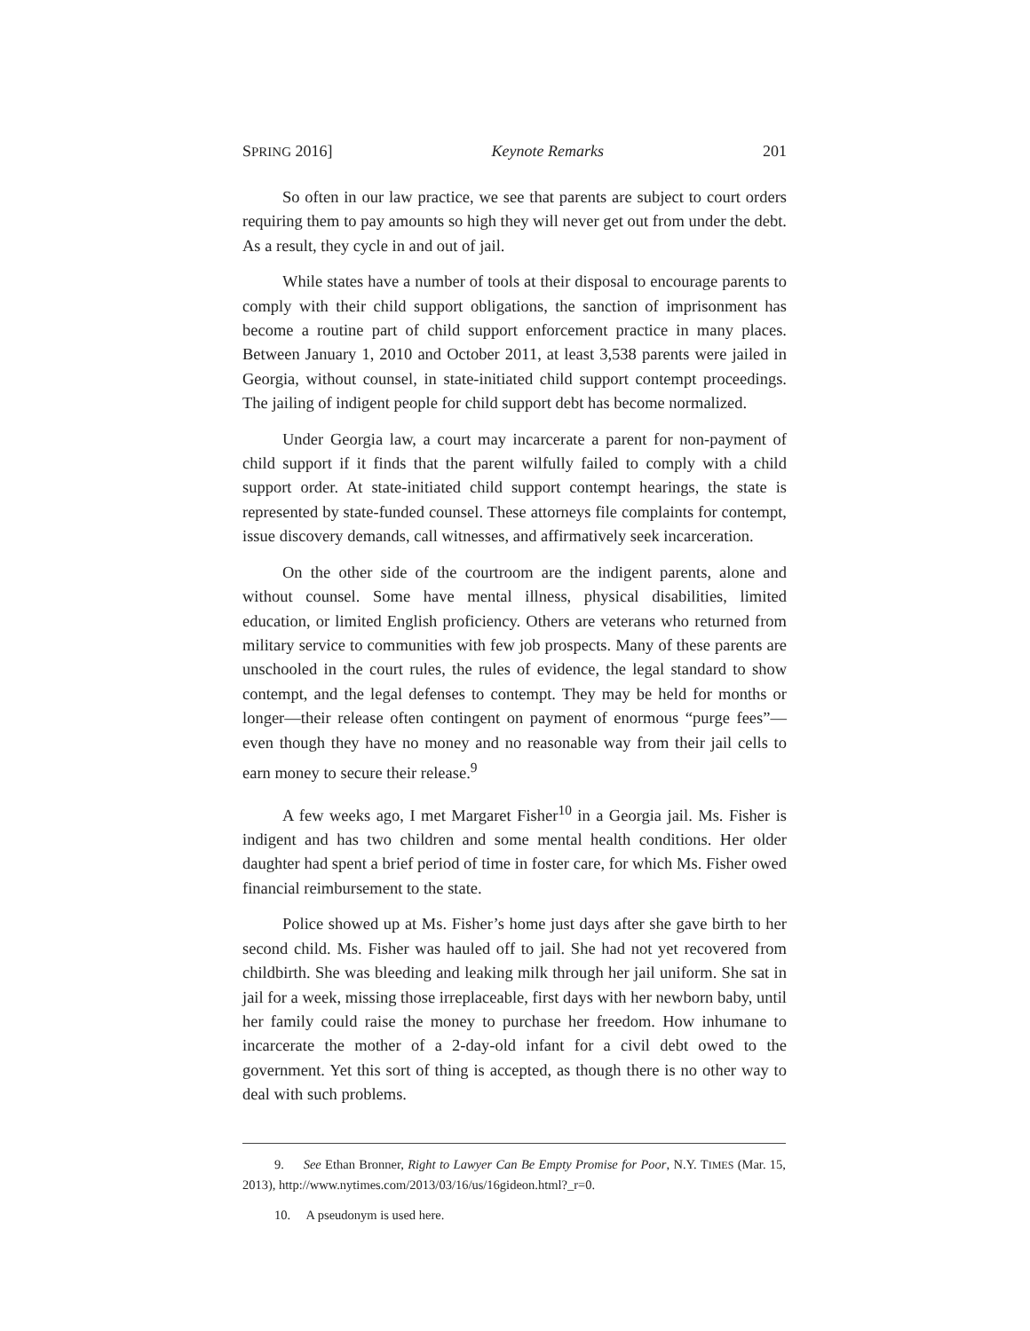SPRING 2016] Keynote Remarks 201
So often in our law practice, we see that parents are subject to court orders requiring them to pay amounts so high they will never get out from under the debt. As a result, they cycle in and out of jail.
While states have a number of tools at their disposal to encourage parents to comply with their child support obligations, the sanction of imprisonment has become a routine part of child support enforcement practice in many places. Between January 1, 2010 and October 2011, at least 3,538 parents were jailed in Georgia, without counsel, in state-initiated child support contempt proceedings. The jailing of indigent people for child support debt has become normalized.
Under Georgia law, a court may incarcerate a parent for non-payment of child support if it finds that the parent wilfully failed to comply with a child support order. At state-initiated child support contempt hearings, the state is represented by state-funded counsel. These attorneys file complaints for contempt, issue discovery demands, call witnesses, and affirmatively seek incarceration.
On the other side of the courtroom are the indigent parents, alone and without counsel. Some have mental illness, physical disabilities, limited education, or limited English proficiency. Others are veterans who returned from military service to communities with few job prospects. Many of these parents are unschooled in the court rules, the rules of evidence, the legal standard to show contempt, and the legal defenses to contempt. They may be held for months or longer—their release often contingent on payment of enormous “purge fees”—even though they have no money and no reasonable way from their jail cells to earn money to secure their release.<sup>9</sup>
A few weeks ago, I met Margaret Fisher<sup>10</sup> in a Georgia jail. Ms. Fisher is indigent and has two children and some mental health conditions. Her older daughter had spent a brief period of time in foster care, for which Ms. Fisher owed financial reimbursement to the state.
Police showed up at Ms. Fisher’s home just days after she gave birth to her second child. Ms. Fisher was hauled off to jail. She had not yet recovered from childbirth. She was bleeding and leaking milk through her jail uniform. She sat in jail for a week, missing those irreplaceable, first days with her newborn baby, until her family could raise the money to purchase her freedom. How inhumane to incarcerate the mother of a 2-day-old infant for a civil debt owed to the government. Yet this sort of thing is accepted, as though there is no other way to deal with such problems.
9. See Ethan Bronner, Right to Lawyer Can Be Empty Promise for Poor, N.Y. TIMES (Mar. 15, 2013), http://www.nytimes.com/2013/03/16/us/16gideon.html?_r=0.
10. A pseudonym is used here.